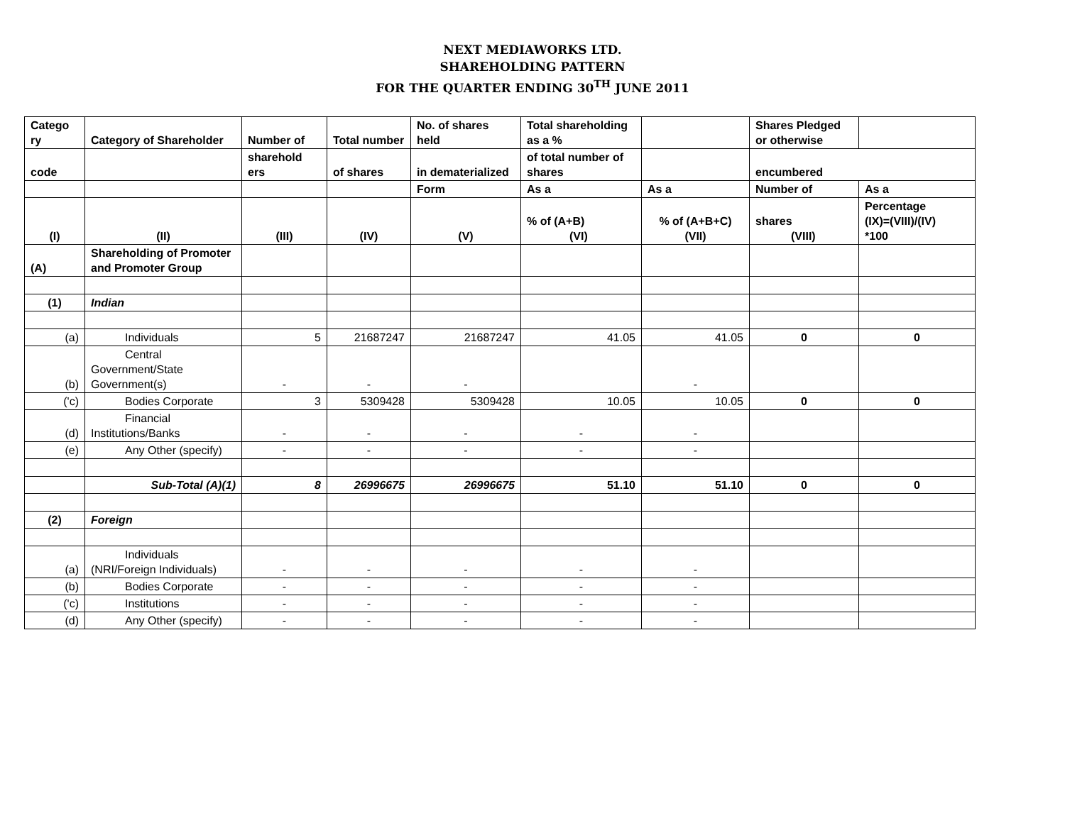NEXT MEDIAWORKS LTD.
SHAREHOLDING PATTERN
FOR THE QUARTER ENDING 30<sup>TH</sup> JUNE 2011
| Catego ry | Category of Shareholder | Number of | Total number | No. of shares held | Total shareholding as a % | | Shares Pledged or otherwise | |
| --- | --- | --- | --- | --- | --- | --- | --- | --- |
| code | | sharehold ers | of shares | in dematerialized | of total number of shares | | encumbered | |
| | | | | Form | As a | As a | Number of | As a |
| (I) | (II) | (III) | (IV) | (V) | % of (A+B) (VI) | % of (A+B+C) (VII) | shares (VIII) | Percentage (IX)=(VIII)/(IV) *100 |
| (A) | Shareholding of Promoter and Promoter Group | | | | | | | |
| (1) | Indian | | | | | | | |
| (a) | Individuals | 5 | 21687247 | 21687247 | 41.05 | 41.05 | 0 | 0 |
| (b) | Central Government/State Government(s) | - | - | - | | - | | |
| ('c) | Bodies Corporate | 3 | 5309428 | 5309428 | 10.05 | 10.05 | 0 | 0 |
| (d) | Financial Institutions/Banks | - | - | - | - | - | | |
| (e) | Any Other (specify) | - | - | - | - | - | | |
| | Sub-Total (A)(1) | 8 | 26996675 | 26996675 | 51.10 | 51.10 | 0 | 0 |
| (2) | Foreign | | | | | | | |
| (a) | Individuals (NRI/Foreign Individuals) | - | - | - | - | - | | |
| (b) | Bodies Corporate | - | - | - | - | - | | |
| ('c) | Institutions | - | - | - | - | - | | |
| (d) | Any Other (specify) | - | - | - | - | - | | |